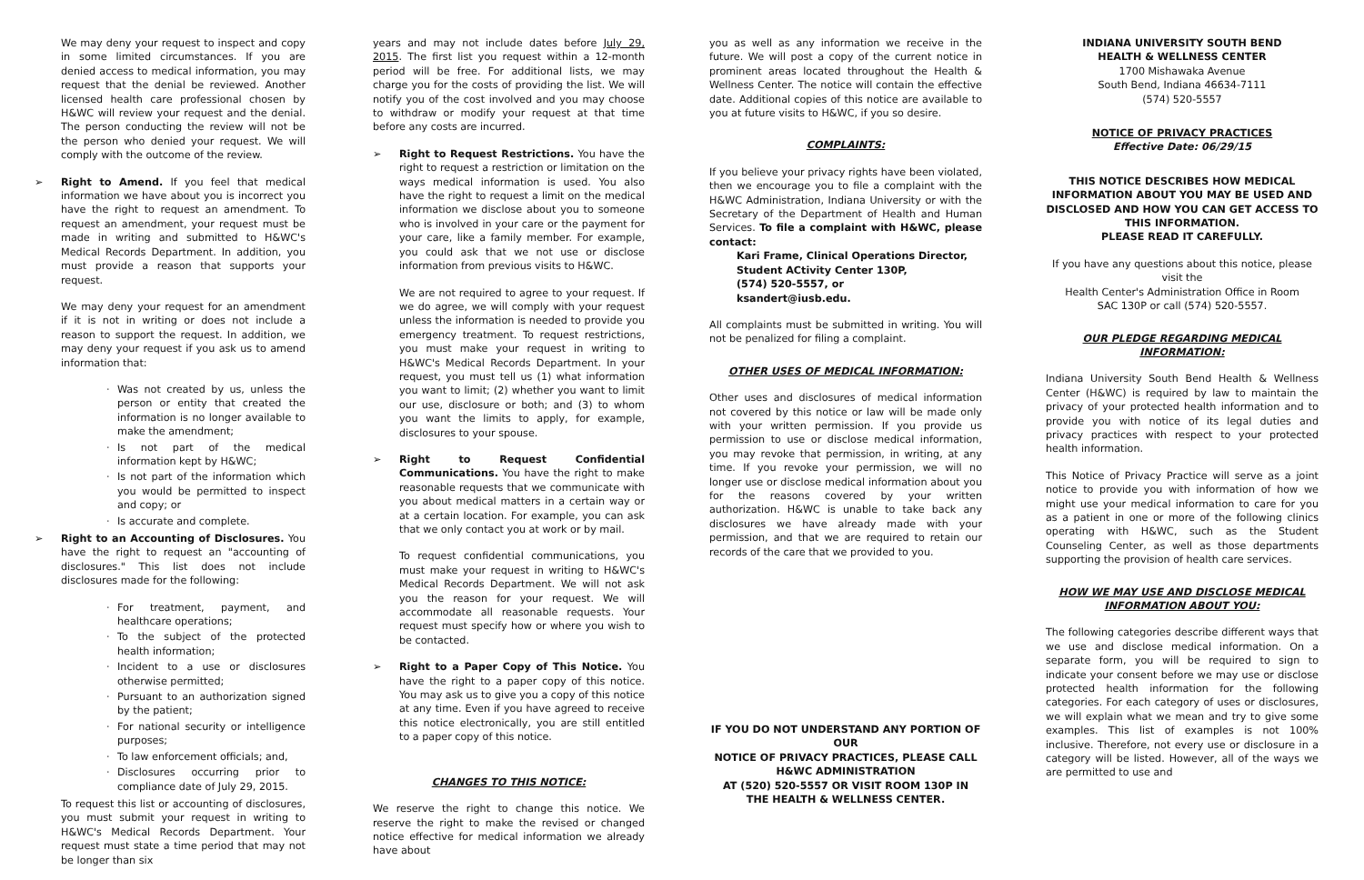We may deny your request to inspect and copy in some limited circumstances. If you are denied access to medical information, you may request that the denial be reviewed. Another licensed health care professional chosen by H&WC will review your request and the denial. The person conducting the review will not be the person who denied your request. We will comply with the outcome of the review.
➢ Right to Amend. If you feel that medical information we have about you is incorrect you have the right to request an amendment. To request an amendment, your request must be made in writing and submitted to H&WC's Medical Records Department. In addition, you must provide a reason that supports your request.
We may deny your request for an amendment if it is not in writing or does not include a reason to support the request. In addition, we may deny your request if you ask us to amend information that:
· Was not created by us, unless the person or entity that created the information is no longer available to make the amendment;
· Is not part of the medical information kept by H&WC;
· Is not part of the information which you would be permitted to inspect and copy; or
· Is accurate and complete.
➢ Right to an Accounting of Disclosures. You have the right to request an "accounting of disclosures." This list does not include disclosures made for the following:
· For treatment, payment, and healthcare operations;
· To the subject of the protected health information;
· Incident to a use or disclosures otherwise permitted;
· Pursuant to an authorization signed by the patient;
· For national security or intelligence purposes;
· To law enforcement officials; and,
· Disclosures occurring prior to compliance date of July 29, 2015.
To request this list or accounting of disclosures, you must submit your request in writing to H&WC's Medical Records Department. Your request must state a time period that may not be longer than six
years and may not include dates before July 29, 2015. The first list you request within a 12-month period will be free. For additional lists, we may charge you for the costs of providing the list. We will notify you of the cost involved and you may choose to withdraw or modify your request at that time before any costs are incurred.
➢ Right to Request Restrictions. You have the right to request a restriction or limitation on the ways medical information is used. You also have the right to request a limit on the medical information we disclose about you to someone who is involved in your care or the payment for your care, like a family member. For example, you could ask that we not use or disclose information from previous visits to H&WC.
We are not required to agree to your request. If we do agree, we will comply with your request unless the information is needed to provide you emergency treatment. To request restrictions, you must make your request in writing to H&WC's Medical Records Department. In your request, you must tell us (1) what information you want to limit; (2) whether you want to limit our use, disclosure or both; and (3) to whom you want the limits to apply, for example, disclosures to your spouse.
➢ Right to Request Confidential Communications. You have the right to make reasonable requests that we communicate with you about medical matters in a certain way or at a certain location. For example, you can ask that we only contact you at work or by mail.
To request confidential communications, you must make your request in writing to H&WC's Medical Records Department. We will not ask you the reason for your request. We will accommodate all reasonable requests. Your request must specify how or where you wish to be contacted.
➢ Right to a Paper Copy of This Notice. You have the right to a paper copy of this notice. You may ask us to give you a copy of this notice at any time. Even if you have agreed to receive this notice electronically, you are still entitled to a paper copy of this notice.
CHANGES TO THIS NOTICE:
We reserve the right to change this notice. We reserve the right to make the revised or changed notice effective for medical information we already have about
you as well as any information we receive in the future. We will post a copy of the current notice in prominent areas located throughout the Health & Wellness Center. The notice will contain the effective date. Additional copies of this notice are available to you at future visits to H&WC, if you so desire.
COMPLAINTS:
If you believe your privacy rights have been violated, then we encourage you to file a complaint with the H&WC Administration, Indiana University or with the Secretary of the Department of Health and Human Services. To file a complaint with H&WC, please contact:
Kari Frame, Clinical Operations Director,
Student ACtivity Center 130P,
(574) 520-5557, or
ksandert@iusb.edu.
All complaints must be submitted in writing. You will not be penalized for filing a complaint.
OTHER USES OF MEDICAL INFORMATION:
Other uses and disclosures of medical information not covered by this notice or law will be made only with your written permission. If you provide us permission to use or disclose medical information, you may revoke that permission, in writing, at any time. If you revoke your permission, we will no longer use or disclose medical information about you for the reasons covered by your written authorization. H&WC is unable to take back any disclosures we have already made with your permission, and that we are required to retain our records of the care that we provided to you.
IF YOU DO NOT UNDERSTAND ANY PORTION OF OUR
NOTICE OF PRIVACY PRACTICES, PLEASE CALL
H&WC ADMINISTRATION
AT (520) 520-5557 OR VISIT ROOM 130P IN
THE HEALTH & WELLNESS CENTER.
INDIANA UNIVERSITY SOUTH BEND
HEALTH & WELLNESS CENTER
1700 Mishawaka Avenue
South Bend, Indiana 46634-7111
(574) 520-5557
NOTICE OF PRIVACY PRACTICES
Effective Date: 06/29/15
THIS NOTICE DESCRIBES HOW MEDICAL INFORMATION ABOUT YOU MAY BE USED AND DISCLOSED AND HOW YOU CAN GET ACCESS TO THIS INFORMATION.
PLEASE READ IT CAREFULLY.
If you have any questions about this notice, please visit the
Health Center's Administration Office in Room
SAC 130P or call (574) 520-5557.
OUR PLEDGE REGARDING MEDICAL INFORMATION:
Indiana University South Bend Health & Wellness Center (H&WC) is required by law to maintain the privacy of your protected health information and to provide you with notice of its legal duties and privacy practices with respect to your protected health information.
This Notice of Privacy Practice will serve as a joint notice to provide you with information of how we might use your medical information to care for you as a patient in one or more of the following clinics operating with H&WC, such as the Student Counseling Center, as well as those departments supporting the provision of health care services.
HOW WE MAY USE AND DISCLOSE MEDICAL INFORMATION ABOUT YOU:
The following categories describe different ways that we use and disclose medical information. On a separate form, you will be required to sign to indicate your consent before we may use or disclose protected health information for the following categories. For each category of uses or disclosures, we will explain what we mean and try to give some examples. This list of examples is not 100% inclusive. Therefore, not every use or disclosure in a category will be listed. However, all of the ways we are permitted to use and